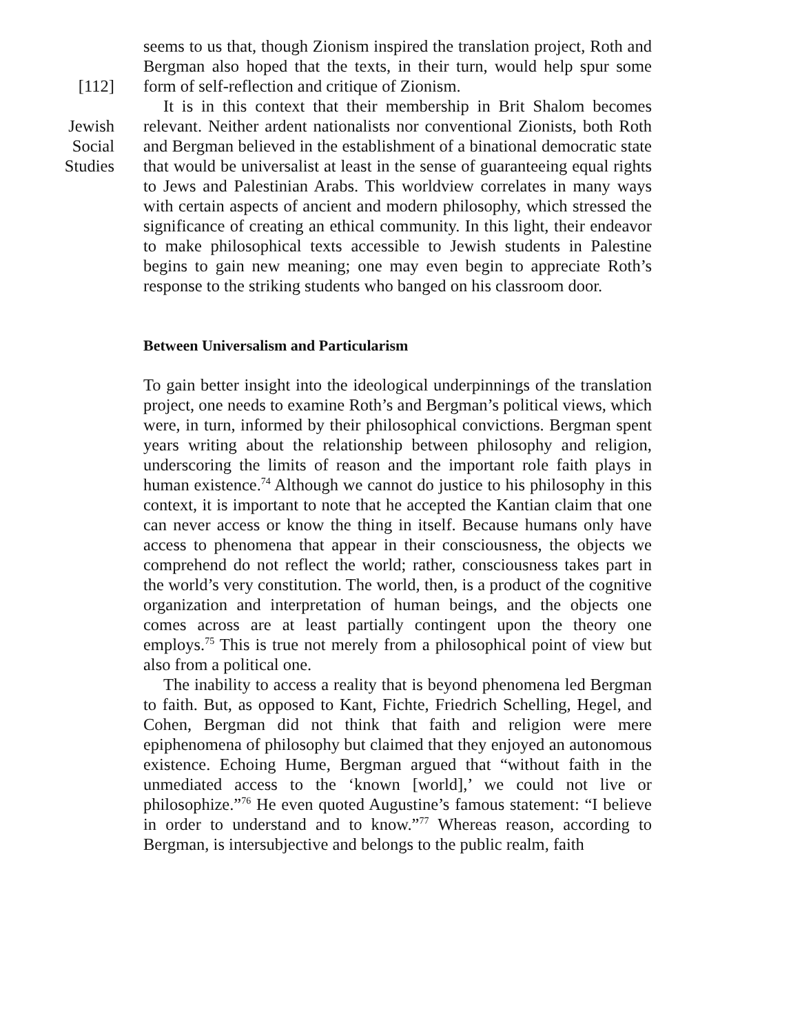[112]
Jewish
Social
Studies
seems to us that, though Zionism inspired the translation project, Roth and Bergman also hoped that the texts, in their turn, would help spur some form of self-reflection and critique of Zionism.
It is in this context that their membership in Brit Shalom becomes relevant. Neither ardent nationalists nor conventional Zionists, both Roth and Bergman believed in the establishment of a binational democratic state that would be universalist at least in the sense of guaranteeing equal rights to Jews and Palestinian Arabs. This worldview correlates in many ways with certain aspects of ancient and modern philosophy, which stressed the significance of creating an ethical community. In this light, their endeavor to make philosophical texts accessible to Jewish students in Palestine begins to gain new meaning; one may even begin to appreciate Roth’s response to the striking students who banged on his classroom door.
Between Universalism and Particularism
To gain better insight into the ideological underpinnings of the translation project, one needs to examine Roth’s and Bergman’s political views, which were, in turn, informed by their philosophical convictions. Bergman spent years writing about the relationship between philosophy and religion, underscoring the limits of reason and the important role faith plays in human existence.<sup>74</sup> Although we cannot do justice to his philosophy in this context, it is important to note that he accepted the Kantian claim that one can never access or know the thing in itself. Because humans only have access to phenomena that appear in their consciousness, the objects we comprehend do not reflect the world; rather, consciousness takes part in the world’s very constitution. The world, then, is a product of the cognitive organization and interpretation of human beings, and the objects one comes across are at least partially contingent upon the theory one employs.<sup>75</sup> This is true not merely from a philosophical point of view but also from a political one.
The inability to access a reality that is beyond phenomena led Bergman to faith. But, as opposed to Kant, Fichte, Friedrich Schelling, Hegel, and Cohen, Bergman did not think that faith and religion were mere epiphenomena of philosophy but claimed that they enjoyed an autonomous existence. Echoing Hume, Bergman argued that “without faith in the unmediated access to the ‘known [world],’ we could not live or philosophize.”<sup>76</sup> He even quoted Augustine’s famous statement: “I believe in order to understand and to know.”<sup>77</sup> Whereas reason, according to Bergman, is intersubjective and belongs to the public realm, faith